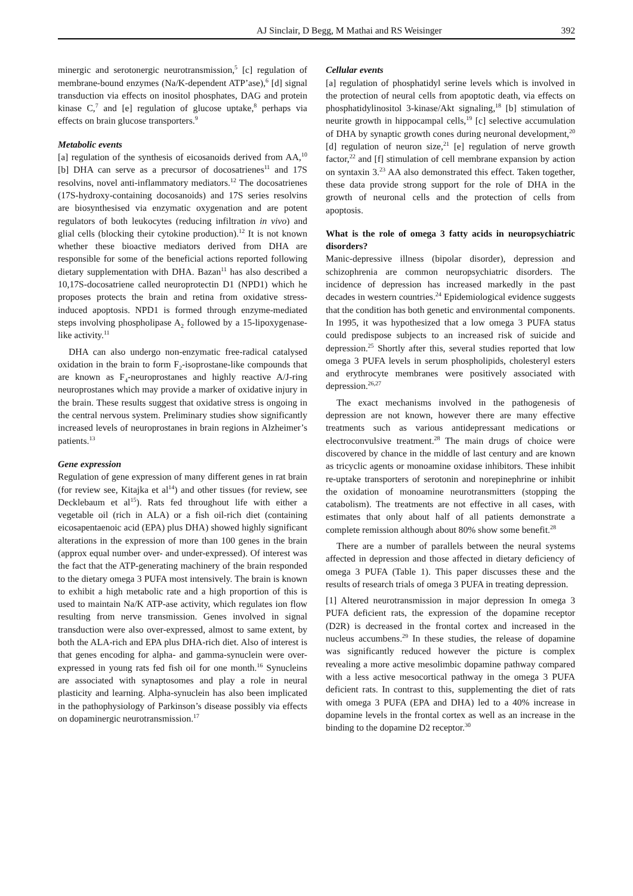AJ Sinclair, D Begg, M Mathai and RS Weisinger 392
minergic and serotonergic neurotransmission,<sup>5</sup> [c] regulation of membrane-bound enzymes (Na/K-dependent ATP’ase),<sup>6</sup> [d] signal transduction via effects on inositol phosphates, DAG and protein kinase C,<sup>7</sup> and [e] regulation of glucose uptake,<sup>8</sup> perhaps via effects on brain glucose transporters.<sup>9</sup>
Metabolic events
[a] regulation of the synthesis of eicosanoids derived from AA,<sup>10</sup> [b] DHA can serve as a precursor of docosatrienes<sup>11</sup> and 17S resolvins, novel anti-inflammatory mediators.<sup>12</sup> The docosatrienes (17S-hydroxy-containing docosanoids) and 17S series resolvins are biosynthesised via enzymatic oxygenation and are potent regulators of both leukocytes (reducing infiltration in vivo) and glial cells (blocking their cytokine production).<sup>12</sup> It is not known whether these bioactive mediators derived from DHA are responsible for some of the beneficial actions reported following dietary supplementation with DHA. Bazan<sup>11</sup> has also described a 10,17S-docosatriene called neuroprotectin D1 (NPD1) which he proposes protects the brain and retina from oxidative stress-induced apoptosis. NPD1 is formed through enzyme-mediated steps involving phospholipase A<sub>2</sub> followed by a 15-lipoxygenase-like activity.<sup>11</sup>
DHA can also undergo non-enzymatic free-radical catalysed oxidation in the brain to form F<sub>2</sub>-isoprostane-like compounds that are known as F<sub>4</sub>-neuroprostanes and highly reactive A/J-ring neuroprostanes which may provide a marker of oxidative injury in the brain. These results suggest that oxidative stress is ongoing in the central nervous system. Preliminary studies show significantly increased levels of neuroprostanes in brain regions in Alzheimer’s patients.<sup>13</sup>
Gene expression
Regulation of gene expression of many different genes in rat brain (for review see, Kitajka et al<sup>14</sup>) and other tissues (for review, see Decklebaum et al<sup>15</sup>). Rats fed throughout life with either a vegetable oil (rich in ALA) or a fish oil-rich diet (containing eicosapentaenoic acid (EPA) plus DHA) showed highly significant alterations in the expression of more than 100 genes in the brain (approx equal number over- and under-expressed). Of interest was the fact that the ATP-generating machinery of the brain responded to the dietary omega 3 PUFA most intensively. The brain is known to exhibit a high metabolic rate and a high proportion of this is used to maintain Na/K ATP-ase activity, which regulates ion flow resulting from nerve transmission. Genes involved in signal transduction were also over-expressed, almost to same extent, by both the ALA-rich and EPA plus DHA-rich diet. Also of interest is that genes encoding for alpha- and gamma-synuclein were over-expressed in young rats fed fish oil for one month.<sup>16</sup> Synucleins are associated with synaptosomes and play a role in neural plasticity and learning. Alpha-synuclein has also been implicated in the pathophysiology of Parkinson’s disease possibly via effects on dopaminergic neurotransmission.<sup>17</sup>
Cellular events
[a] regulation of phosphatidyl serine levels which is involved in the protection of neural cells from apoptotic death, via effects on phosphatidylinositol 3-kinase/Akt signaling,<sup>18</sup> [b] stimulation of neurite growth in hippocampal cells,<sup>19</sup> [c] selective accumulation of DHA by synaptic growth cones during neuronal development,<sup>20</sup> [d] regulation of neuron size,<sup>21</sup> [e] regulation of nerve growth factor,<sup>22</sup> and [f] stimulation of cell membrane expansion by action on syntaxin 3.<sup>23</sup> AA also demonstrated this effect. Taken together, these data provide strong support for the role of DHA in the growth of neuronal cells and the protection of cells from apoptosis.
What is the role of omega 3 fatty acids in neuropsychiatric disorders?
Manic-depressive illness (bipolar disorder), depression and schizophrenia are common neuropsychiatric disorders. The incidence of depression has increased markedly in the past decades in western countries.<sup>24</sup> Epidemiological evidence suggests that the condition has both genetic and environmental components. In 1995, it was hypothesized that a low omega 3 PUFA status could predispose subjects to an increased risk of suicide and depression.<sup>25</sup> Shortly after this, several studies reported that low omega 3 PUFA levels in serum phospholipids, cholesteryl esters and erythrocyte membranes were positively associated with depression.<sup>26,27</sup>
The exact mechanisms involved in the pathogenesis of depression are not known, however there are many effective treatments such as various antidepressant medications or electroconvulsive treatment.<sup>28</sup> The main drugs of choice were discovered by chance in the middle of last century and are known as tricyclic agents or monoamine oxidase inhibitors. These inhibit re-uptake transporters of serotonin and norepinephrine or inhibit the oxidation of monoamine neurotransmitters (stopping the catabolism). The treatments are not effective in all cases, with estimates that only about half of all patients demonstrate a complete remission although about 80% show some benefit.<sup>28</sup>
There are a number of parallels between the neural systems affected in depression and those affected in dietary deficiency of omega 3 PUFA (Table 1). This paper discusses these and the results of research trials of omega 3 PUFA in treating depression.
[1] Altered neurotransmission in major depression In omega 3 PUFA deficient rats, the expression of the dopamine receptor (D2R) is decreased in the frontal cortex and increased in the nucleus accumbens.<sup>29</sup> In these studies, the release of dopamine was significantly reduced however the picture is complex revealing a more active mesolimbic dopamine pathway compared with a less active mesocortical pathway in the omega 3 PUFA deficient rats. In contrast to this, supplementing the diet of rats with omega 3 PUFA (EPA and DHA) led to a 40% increase in dopamine levels in the frontal cortex as well as an increase in the binding to the dopamine D2 receptor.<sup>30</sup>